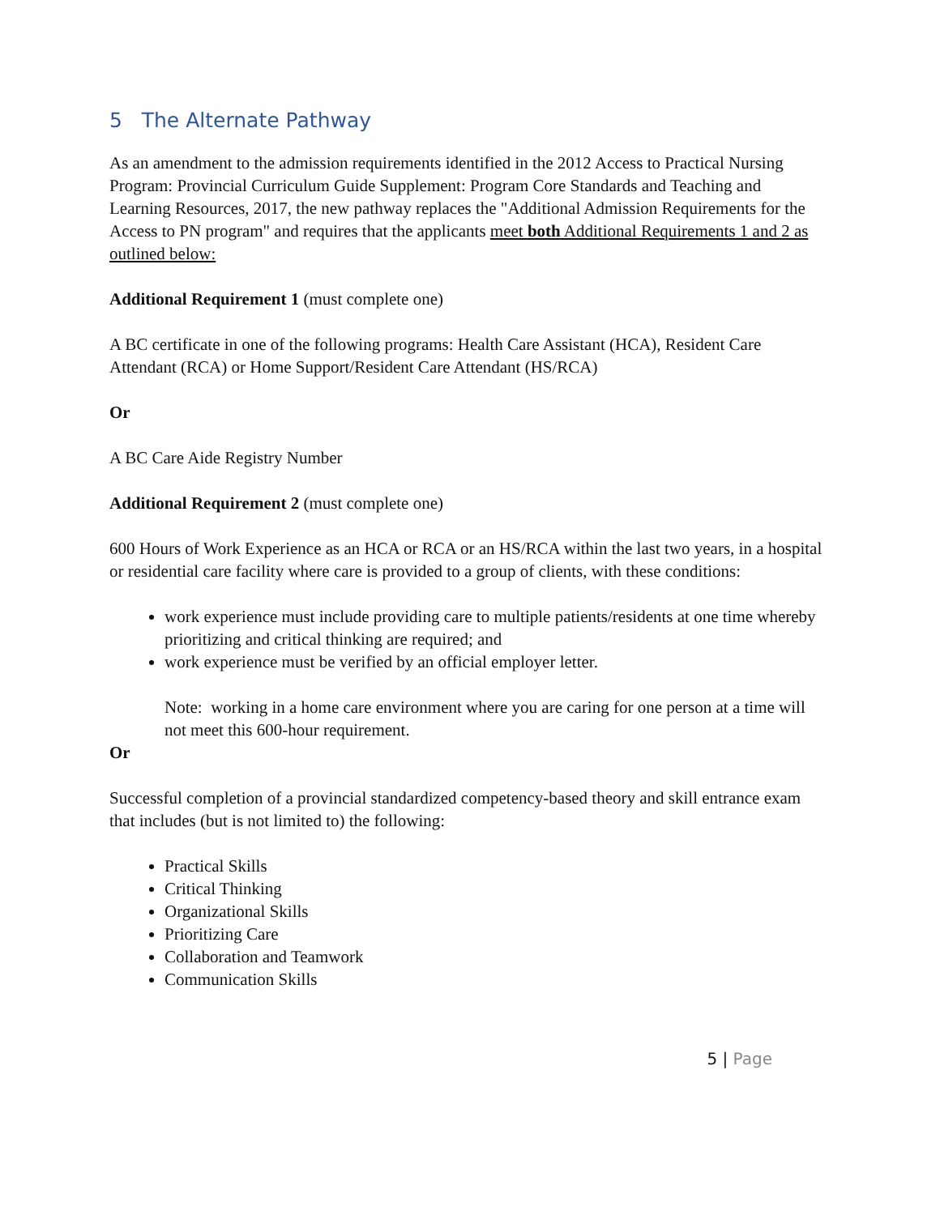5 The Alternate Pathway
As an amendment to the admission requirements identified in the 2012 Access to Practical Nursing Program: Provincial Curriculum Guide Supplement: Program Core Standards and Teaching and Learning Resources, 2017, the new pathway replaces the "Additional Admission Requirements for the Access to PN program" and requires that the applicants meet both Additional Requirements 1 and 2 as outlined below:
Additional Requirement 1 (must complete one)
A BC certificate in one of the following programs: Health Care Assistant (HCA), Resident Care Attendant (RCA) or Home Support/Resident Care Attendant (HS/RCA)
Or
A BC Care Aide Registry Number
Additional Requirement 2 (must complete one)
600 Hours of Work Experience as an HCA or RCA or an HS/RCA within the last two years, in a hospital or residential care facility where care is provided to a group of clients, with these conditions:
work experience must include providing care to multiple patients/residents at one time whereby prioritizing and critical thinking are required; and
work experience must be verified by an official employer letter.
Note: working in a home care environment where you are caring for one person at a time will not meet this 600-hour requirement.
Or
Successful completion of a provincial standardized competency-based theory and skill entrance exam that includes (but is not limited to) the following:
Practical Skills
Critical Thinking
Organizational Skills
Prioritizing Care
Collaboration and Teamwork
Communication Skills
5 | Page